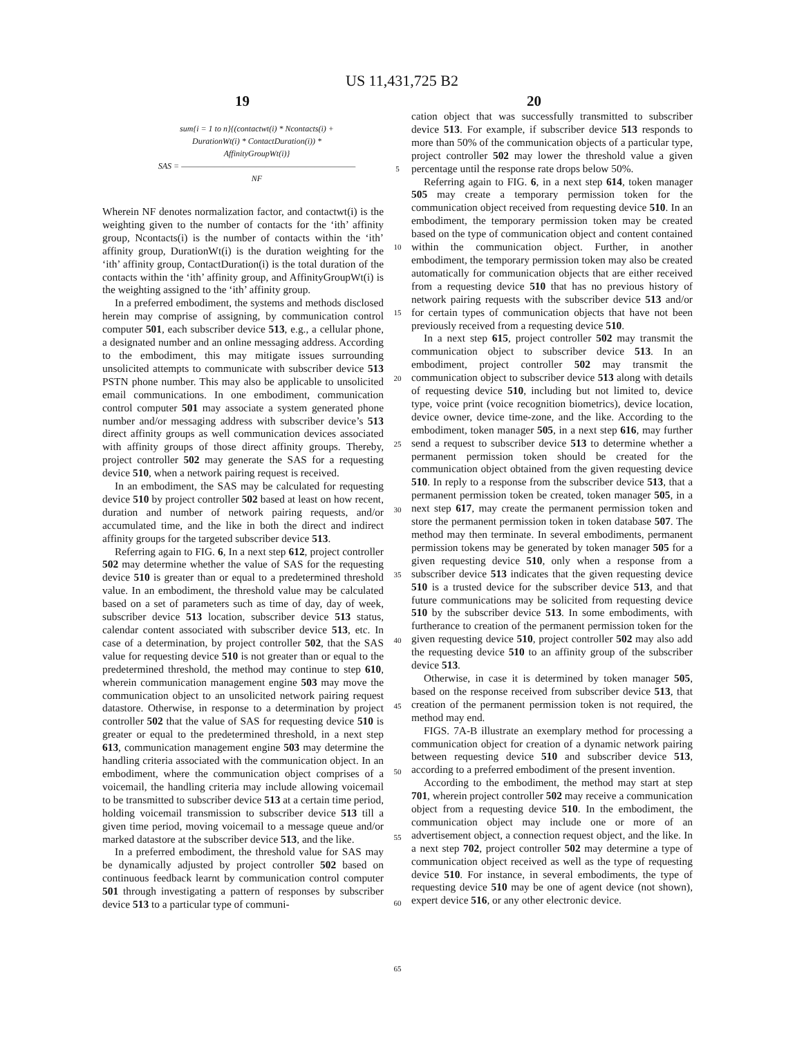US 11,431,725 B2
19 20
sum{i = 1 to n}{(contactwt(i) * Ncontacts(i) +
DurationWt(i) * ContactDuration(i)) *
AffinityGroupWt(i)}
SAS = ―――――――――――――――――――――
NF
Wherein NF denotes normalization factor, and contactwt(i) is the weighting given to the number of contacts for the ‘ith’ affinity group, Ncontacts(i) is the number of contacts within the ‘ith’ affinity group, DurationWt(i) is the duration weighting for the ‘ith’ affinity group, ContactDuration(i) is the total duration of the contacts within the ‘ith’ affinity group, and AffinityGroupWt(i) is the weighting assigned to the ‘ith’ affinity group.
In a preferred embodiment, the systems and methods disclosed herein may comprise of assigning, by communication control computer 501, each subscriber device 513, e.g., a cellular phone, a designated number and an online messaging address. According to the embodiment, this may mitigate issues surrounding unsolicited attempts to communicate with subscriber device 513 PSTN phone number. This may also be applicable to unsolicited email communications. In one embodiment, communication control computer 501 may associate a system generated phone number and/or messaging address with subscriber device’s 513 direct affinity groups as well communication devices associated with affinity groups of those direct affinity groups. Thereby, project controller 502 may generate the SAS for a requesting device 510, when a network pairing request is received.
In an embodiment, the SAS may be calculated for requesting device 510 by project controller 502 based at least on how recent, duration and number of network pairing requests, and/or accumulated time, and the like in both the direct and indirect affinity groups for the targeted subscriber device 513.
Referring again to FIG. 6, In a next step 612, project controller 502 may determine whether the value of SAS for the requesting device 510 is greater than or equal to a predetermined threshold value. In an embodiment, the threshold value may be calculated based on a set of parameters such as time of day, day of week, subscriber device 513 location, subscriber device 513 status, calendar content associated with subscriber device 513, etc. In case of a determination, by project controller 502, that the SAS value for requesting device 510 is not greater than or equal to the predetermined threshold, the method may continue to step 610, wherein communication management engine 503 may move the communication object to an unsolicited network pairing request datastore. Otherwise, in response to a determination by project controller 502 that the value of SAS for requesting device 510 is greater or equal to the predetermined threshold, in a next step 613, communication management engine 503 may determine the handling criteria associated with the communication object. In an embodiment, where the communication object comprises of a voicemail, the handling criteria may include allowing voicemail to be transmitted to subscriber device 513 at a certain time period, holding voicemail transmission to subscriber device 513 till a given time period, moving voicemail to a message queue and/or marked datastore at the subscriber device 513, and the like.
In a preferred embodiment, the threshold value for SAS may be dynamically adjusted by project controller 502 based on continuous feedback learnt by communication control computer 501 through investigating a pattern of responses by subscriber device 513 to a particular type of communi-
5
10
15
20
25
30
35
40
45
50
55
60
65
cation object that was successfully transmitted to subscriber device 513. For example, if subscriber device 513 responds to more than 50% of the communication objects of a particular type, project controller 502 may lower the threshold value a given percentage until the response rate drops below 50%.
Referring again to FIG. 6, in a next step 614, token manager 505 may create a temporary permission token for the communication object received from requesting device 510. In an embodiment, the temporary permission token may be created based on the type of communication object and content contained within the communication object. Further, in another embodiment, the temporary permission token may also be created automatically for communication objects that are either received from a requesting device 510 that has no previous history of network pairing requests with the subscriber device 513 and/or for certain types of communication objects that have not been previously received from a requesting device 510.
In a next step 615, project controller 502 may transmit the communication object to subscriber device 513. In an embodiment, project controller 502 may transmit the communication object to subscriber device 513 along with details of requesting device 510, including but not limited to, device type, voice print (voice recognition biometrics), device location, device owner, device time-zone, and the like. According to the embodiment, token manager 505, in a next step 616, may further send a request to subscriber device 513 to determine whether a permanent permission token should be created for the communication object obtained from the given requesting device 510. In reply to a response from the subscriber device 513, that a permanent permission token be created, token manager 505, in a next step 617, may create the permanent permission token and store the permanent permission token in token database 507. The method may then terminate. In several embodiments, permanent permission tokens may be generated by token manager 505 for a given requesting device 510, only when a response from a subscriber device 513 indicates that the given requesting device 510 is a trusted device for the subscriber device 513, and that future communications may be solicited from requesting device 510 by the subscriber device 513. In some embodiments, with furtherance to creation of the permanent permission token for the given requesting device 510, project controller 502 may also add the requesting device 510 to an affinity group of the subscriber device 513.
Otherwise, in case it is determined by token manager 505, based on the response received from subscriber device 513, that creation of the permanent permission token is not required, the method may end.
FIGS. 7A-B illustrate an exemplary method for processing a communication object for creation of a dynamic network pairing between requesting device 510 and subscriber device 513, according to a preferred embodiment of the present invention.
According to the embodiment, the method may start at step 701, wherein project controller 502 may receive a communication object from a requesting device 510. In the embodiment, the communication object may include one or more of an advertisement object, a connection request object, and the like. In a next step 702, project controller 502 may determine a type of communication object received as well as the type of requesting device 510. For instance, in several embodiments, the type of requesting device 510 may be one of agent device (not shown), expert device 516, or any other electronic device.